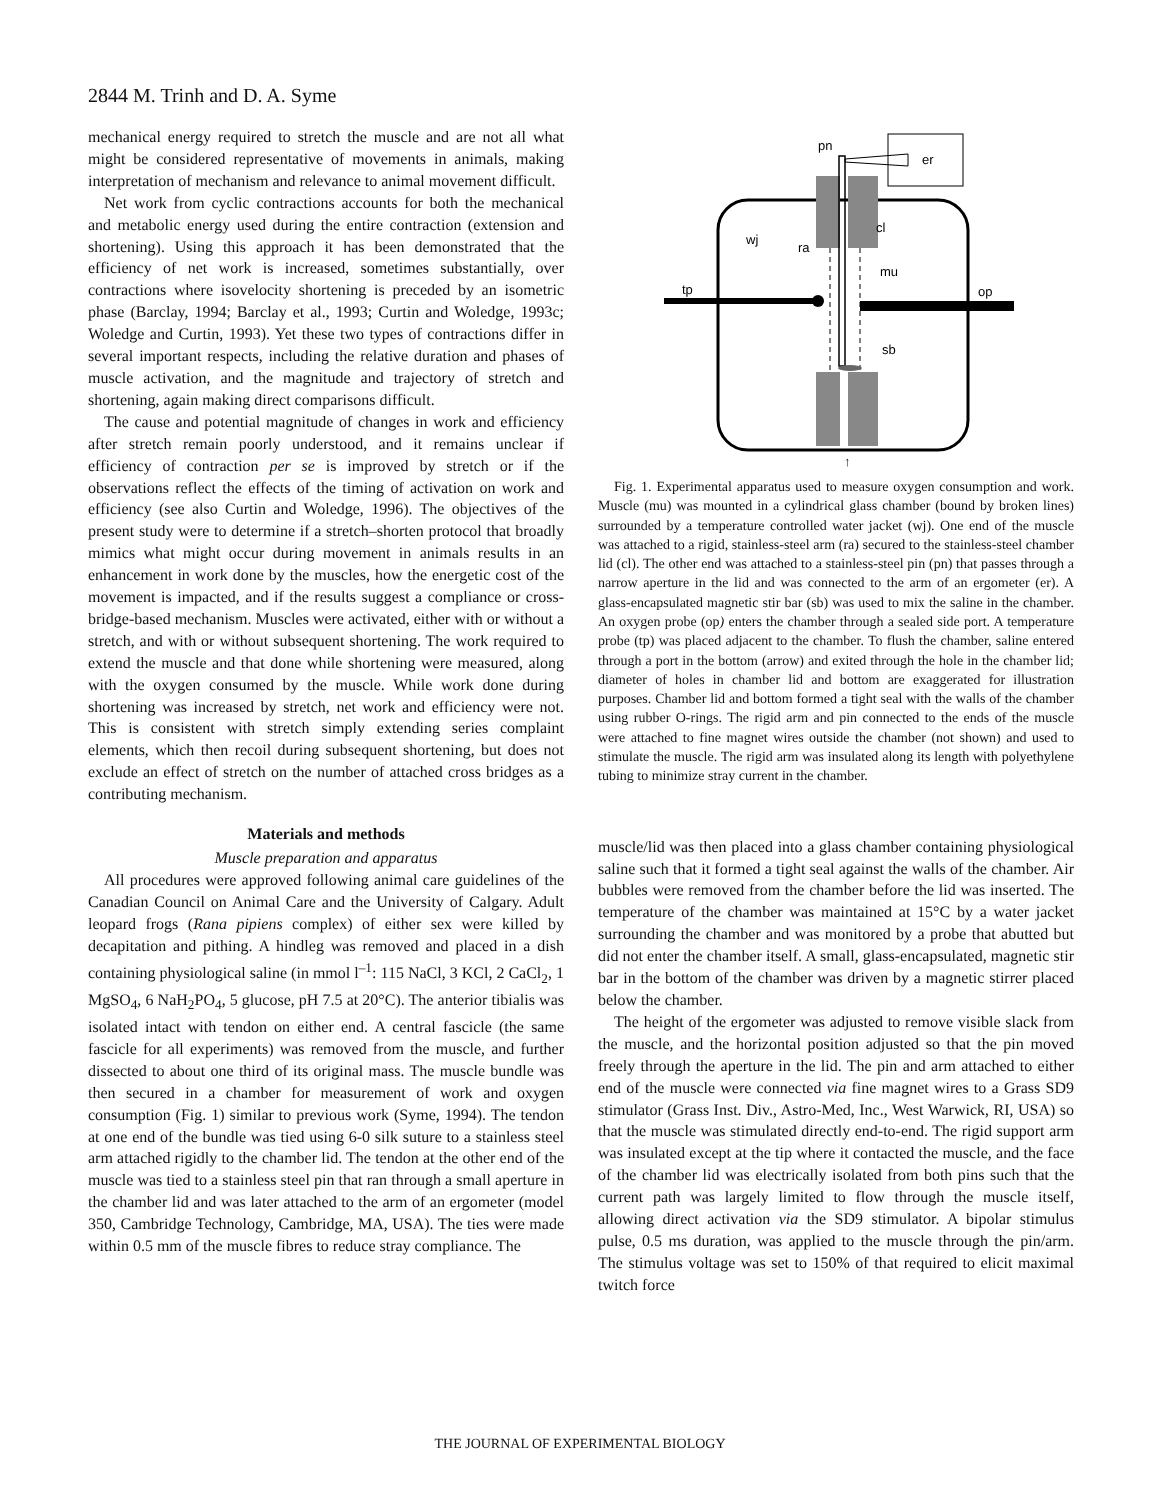2844 M. Trinh and D. A. Syme
mechanical energy required to stretch the muscle and are not all what might be considered representative of movements in animals, making interpretation of mechanism and relevance to animal movement difficult.
Net work from cyclic contractions accounts for both the mechanical and metabolic energy used during the entire contraction (extension and shortening). Using this approach it has been demonstrated that the efficiency of net work is increased, sometimes substantially, over contractions where isovelocity shortening is preceded by an isometric phase (Barclay, 1994; Barclay et al., 1993; Curtin and Woledge, 1993c; Woledge and Curtin, 1993). Yet these two types of contractions differ in several important respects, including the relative duration and phases of muscle activation, and the magnitude and trajectory of stretch and shortening, again making direct comparisons difficult.
The cause and potential magnitude of changes in work and efficiency after stretch remain poorly understood, and it remains unclear if efficiency of contraction per se is improved by stretch or if the observations reflect the effects of the timing of activation on work and efficiency (see also Curtin and Woledge, 1996). The objectives of the present study were to determine if a stretch–shorten protocol that broadly mimics what might occur during movement in animals results in an enhancement in work done by the muscles, how the energetic cost of the movement is impacted, and if the results suggest a compliance or cross-bridge-based mechanism. Muscles were activated, either with or without a stretch, and with or without subsequent shortening. The work required to extend the muscle and that done while shortening were measured, along with the oxygen consumed by the muscle. While work done during shortening was increased by stretch, net work and efficiency were not. This is consistent with stretch simply extending series complaint elements, which then recoil during subsequent shortening, but does not exclude an effect of stretch on the number of attached cross bridges as a contributing mechanism.
Materials and methods
Muscle preparation and apparatus
All procedures were approved following animal care guidelines of the Canadian Council on Animal Care and the University of Calgary. Adult leopard frogs (Rana pipiens complex) of either sex were killed by decapitation and pithing. A hindleg was removed and placed in a dish containing physiological saline (in mmol l<sup>–1</sup>: 115 NaCl, 3 KCl, 2 CaCl<sub>2</sub>, 1 MgSO<sub>4</sub>, 6 NaH<sub>2</sub>PO<sub>4</sub>, 5 glucose, pH 7.5 at 20°C). The anterior tibialis was isolated intact with tendon on either end. A central fascicle (the same fascicle for all experiments) was removed from the muscle, and further dissected to about one third of its original mass. The muscle bundle was then secured in a chamber for measurement of work and oxygen consumption (Fig. 1) similar to previous work (Syme, 1994). The tendon at one end of the bundle was tied using 6-0 silk suture to a stainless steel arm attached rigidly to the chamber lid. The tendon at the other end of the muscle was tied to a stainless steel pin that ran through a small aperture in the chamber lid and was later attached to the arm of an ergometer (model 350, Cambridge Technology, Cambridge, MA, USA). The ties were made within 0.5 mm of the muscle fibres to reduce stray compliance. The
pn
er
cl
wj
ra
mu
tp
op
sb
↑
Fig. 1. Experimental apparatus used to measure oxygen consumption and work. Muscle (mu) was mounted in a cylindrical glass chamber (bound by broken lines) surrounded by a temperature controlled water jacket (wj). One end of the muscle was attached to a rigid, stainless-steel arm (ra) secured to the stainless-steel chamber lid (cl). The other end was attached to a stainless-steel pin (pn) that passes through a narrow aperture in the lid and was connected to the arm of an ergometer (er). A glass-encapsulated magnetic stir bar (sb) was used to mix the saline in the chamber. An oxygen probe (op) enters the chamber through a sealed side port. A temperature probe (tp) was placed adjacent to the chamber. To flush the chamber, saline entered through a port in the bottom (arrow) and exited through the hole in the chamber lid; diameter of holes in chamber lid and bottom are exaggerated for illustration purposes. Chamber lid and bottom formed a tight seal with the walls of the chamber using rubber O-rings. The rigid arm and pin connected to the ends of the muscle were attached to fine magnet wires outside the chamber (not shown) and used to stimulate the muscle. The rigid arm was insulated along its length with polyethylene tubing to minimize stray current in the chamber.
muscle/lid was then placed into a glass chamber containing physiological saline such that it formed a tight seal against the walls of the chamber. Air bubbles were removed from the chamber before the lid was inserted. The temperature of the chamber was maintained at 15°C by a water jacket surrounding the chamber and was monitored by a probe that abutted but did not enter the chamber itself. A small, glass-encapsulated, magnetic stir bar in the bottom of the chamber was driven by a magnetic stirrer placed below the chamber.
The height of the ergometer was adjusted to remove visible slack from the muscle, and the horizontal position adjusted so that the pin moved freely through the aperture in the lid. The pin and arm attached to either end of the muscle were connected via fine magnet wires to a Grass SD9 stimulator (Grass Inst. Div., Astro-Med, Inc., West Warwick, RI, USA) so that the muscle was stimulated directly end-to-end. The rigid support arm was insulated except at the tip where it contacted the muscle, and the face of the chamber lid was electrically isolated from both pins such that the current path was largely limited to flow through the muscle itself, allowing direct activation via the SD9 stimulator. A bipolar stimulus pulse, 0.5 ms duration, was applied to the muscle through the pin/arm. The stimulus voltage was set to 150% of that required to elicit maximal twitch force
THE JOURNAL OF EXPERIMENTAL BIOLOGY